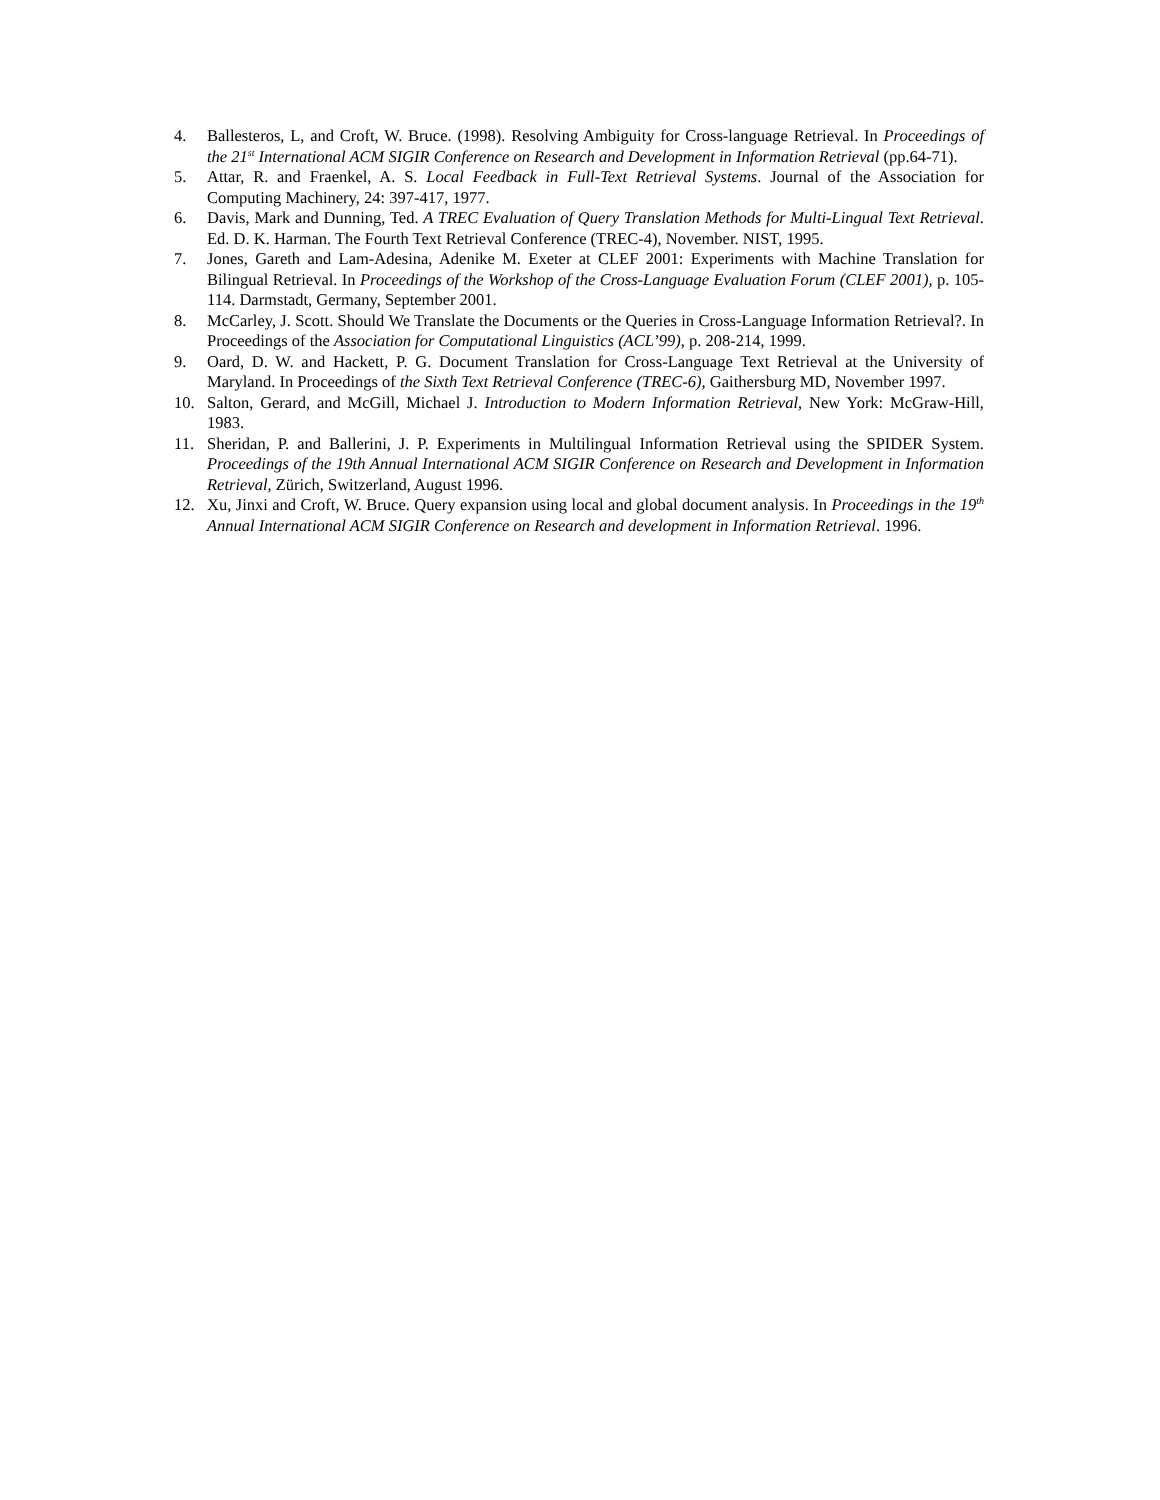4. Ballesteros, L, and Croft, W. Bruce. (1998). Resolving Ambiguity for Cross-language Retrieval. In Proceedings of the 21<sup>st</sup> International ACM SIGIR Conference on Research and Development in Information Retrieval (pp.64-71).
5. Attar, R. and Fraenkel, A. S. Local Feedback in Full-Text Retrieval Systems. Journal of the Association for Computing Machinery, 24: 397-417, 1977.
6. Davis, Mark and Dunning, Ted. A TREC Evaluation of Query Translation Methods for Multi-Lingual Text Retrieval. Ed. D. K. Harman. The Fourth Text Retrieval Conference (TREC-4), November. NIST, 1995.
7. Jones, Gareth and Lam-Adesina, Adenike M. Exeter at CLEF 2001: Experiments with Machine Translation for Bilingual Retrieval. In Proceedings of the Workshop of the Cross-Language Evaluation Forum (CLEF 2001), p. 105-114. Darmstadt, Germany, September 2001.
8. McCarley, J. Scott. Should We Translate the Documents or the Queries in Cross-Language Information Retrieval?. In Proceedings of the Association for Computational Linguistics (ACL’99), p. 208-214, 1999.
9. Oard, D. W. and Hackett, P. G. Document Translation for Cross-Language Text Retrieval at the University of Maryland. In Proceedings of the Sixth Text Retrieval Conference (TREC-6), Gaithersburg MD, November 1997.
10. Salton, Gerard, and McGill, Michael J. Introduction to Modern Information Retrieval, New York: McGraw-Hill, 1983.
11. Sheridan, P. and Ballerini, J. P. Experiments in Multilingual Information Retrieval using the SPIDER System. Proceedings of the 19th Annual International ACM SIGIR Conference on Research and Development in Information Retrieval, Zürich, Switzerland, August 1996.
12. Xu, Jinxi and Croft, W. Bruce. Query expansion using local and global document analysis. In Proceedings in the 19<sup>th</sup> Annual International ACM SIGIR Conference on Research and development in Information Retrieval. 1996.